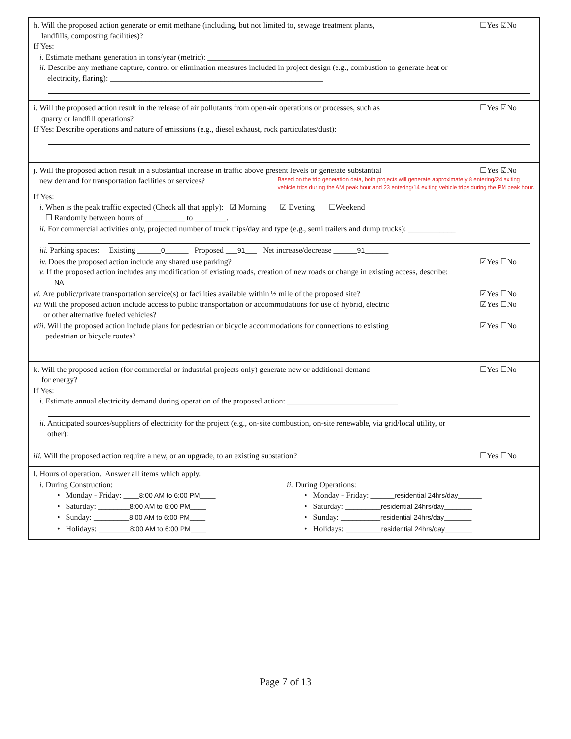h. Will the proposed action generate or emit methane (including, but not limited to, sewage treatment plants,
landfills, composting facilities)?
☐Yes ☑No
If Yes:
i. Estimate methane generation in tons/year (metric): ____________________________________________
ii. Describe any methane capture, control or elimination measures included in project design (e.g., combustion to generate heat or
electricity, flaring): ______________________________________________________
i. Will the proposed action result in the release of air pollutants from open-air operations or processes, such as
quarry or landfill operations?
☐Yes ☑No
If Yes: Describe operations and nature of emissions (e.g., diesel exhaust, rock particulates/dust):
j. Will the proposed action result in a substantial increase in traffic above present levels or generate substantial
☐Yes ☑No
new demand for transportation facilities or services?
Based on the trip generation data, both projects will generate approximately 8 entering/24 exiting
vehicle trips during the AM peak hour and 23 entering/14 exiting vehicle trips during the PM peak hour.
If Yes:
i. When is the peak traffic expected (Check all that apply): ☑ Morning ☑ Evening ☐Weekend
☐ Randomly between hours of __________ to ________.
ii. For commercial activities only, projected number of truck trips/day and type (e.g., semi trailers and dump trucks): ____________
iii. Parking spaces: Existing ______0______ Proposed ___91___ Net increase/decrease ______91______
iv. Does the proposed action include any shared use parking?
☑Yes ☐No
v. If the proposed action includes any modification of existing roads, creation of new roads or change in existing access, describe:
NA
vi. Are public/private transportation service(s) or facilities available within ½ mile of the proposed site?
☑Yes ☐No
vii Will the proposed action include access to public transportation or accommodations for use of hybrid, electric
or other alternative fueled vehicles?
☑Yes ☐No
viii. Will the proposed action include plans for pedestrian or bicycle accommodations for connections to existing
pedestrian or bicycle routes?
☑Yes ☐No
k. Will the proposed action (for commercial or industrial projects only) generate new or additional demand
for energy?
☐Yes ☐No
If Yes:
i. Estimate annual electricity demand during operation of the proposed action: ____________________________
ii. Anticipated sources/suppliers of electricity for the project (e.g., on-site combustion, on-site renewable, via grid/local utility, or
other):
iii. Will the proposed action require a new, or an upgrade, to an existing substation?
☐Yes ☐No
l. Hours of operation. Answer all items which apply.
i. During Construction:
• Monday - Friday: ____8:00 AM to 6:00 PM____
• Saturday: ________8:00 AM to 6:00 PM____
• Sunday: _________8:00 AM to 6:00 PM____
• Holidays: ________8:00 AM to 6:00 PM____
ii. During Operations:
• Monday - Friday: ______residential 24hrs/day______
• Saturday: _________residential 24hrs/day_______
• Sunday: __________residential 24hrs/day_______
• Holidays: _________residential 24hrs/day_______
Page 7 of 13